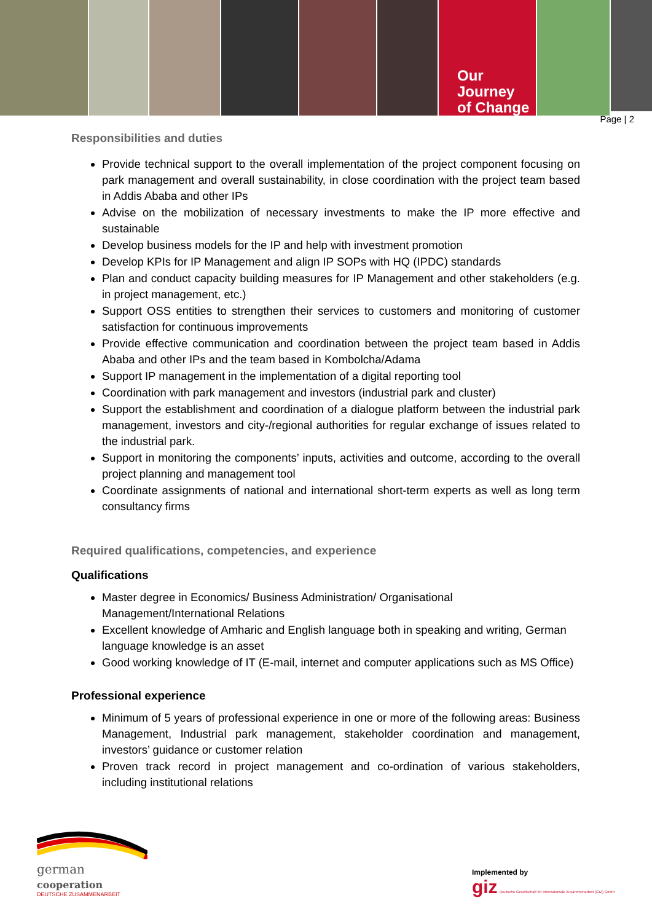Our Journey
of Change
Page | 2
Responsibilities and duties
Provide technical support to the overall implementation of the project component focusing on park management and overall sustainability, in close coordination with the project team based in Addis Ababa and other IPs
Advise on the mobilization of necessary investments to make the IP more effective and sustainable
Develop business models for the IP and help with investment promotion
Develop KPIs for IP Management and align IP SOPs with HQ (IPDC) standards
Plan and conduct capacity building measures for IP Management and other stakeholders (e.g. in project management, etc.)
Support OSS entities to strengthen their services to customers and monitoring of customer satisfaction for continuous improvements
Provide effective communication and coordination between the project team based in Addis Ababa and other IPs and the team based in Kombolcha/Adama
Support IP management in the implementation of a digital reporting tool
Coordination with park management and investors (industrial park and cluster)
Support the establishment and coordination of a dialogue platform between the industrial park management, investors and city-/regional authorities for regular exchange of issues related to the industrial park.
Support in monitoring the components’ inputs, activities and outcome, according to the overall project planning and management tool
Coordinate assignments of national and international short-term experts as well as long term consultancy firms
Required qualifications, competencies, and experience
Qualifications
Master degree in Economics/ Business Administration/ Organisational Management/International Relations
Excellent knowledge of Amharic and English language both in speaking and writing, German language knowledge is an asset
Good working knowledge of IT (E-mail, internet and computer applications such as MS Office)
Professional experience
Minimum of 5 years of professional experience in one or more of the following areas: Business Management, Industrial park management, stakeholder coordination and management, investors’ guidance or customer relation
Proven track record in project management and co-ordination of various stakeholders, including institutional relations
german
cooperation
DEUTSCHE ZUSAMMENARBEIT
Implemented by
giz Deutsche Gesellschaft für Internationale Zusammenarbeit (GIZ) GmbH